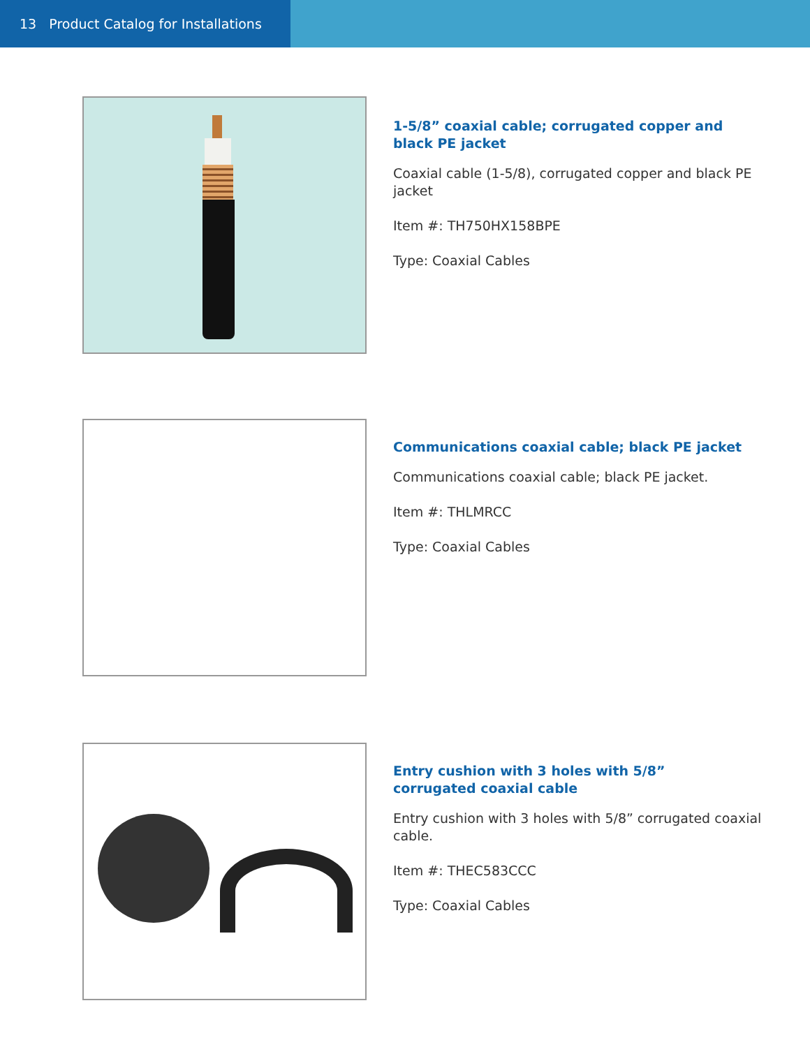13 Product Catalog for Installations
1-5/8” coaxial cable; corrugated copper and black PE jacket
Coaxial cable (1-5/8), corrugated copper and black PE jacket
Item #: TH750HX158BPE
Type: Coaxial Cables
Communications coaxial cable; black PE jacket
Communications coaxial cable; black PE jacket.
Item #: THLMRCC
Type: Coaxial Cables
Entry cushion with 3 holes with 5/8”
corrugated coaxial cable
Entry cushion with 3 holes with 5/8” corrugated coaxial cable.
Item #: THEC583CCC
Type: Coaxial Cables